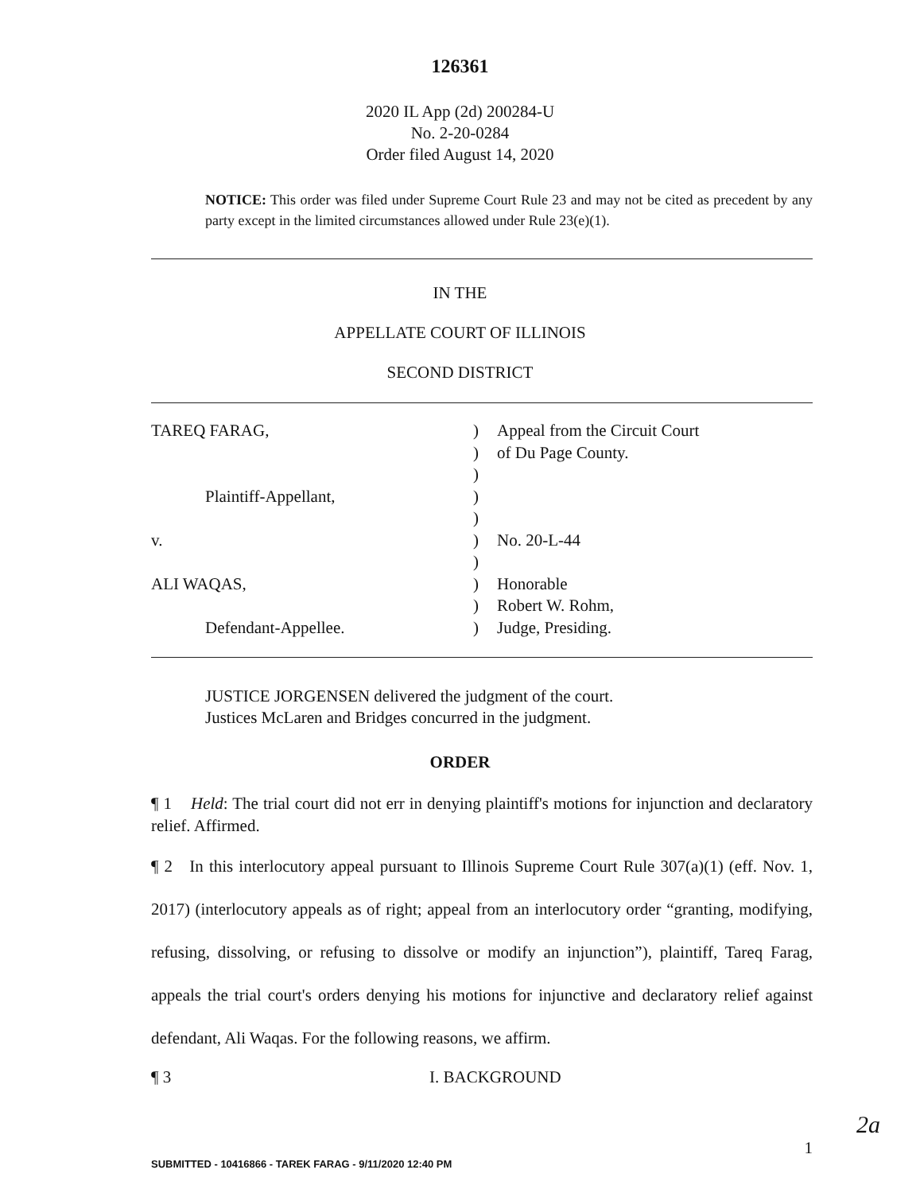126361
2020 IL App (2d) 200284-U
No. 2-20-0284
Order filed August 14, 2020
NOTICE: This order was filed under Supreme Court Rule 23 and may not be cited as precedent by any party except in the limited circumstances allowed under Rule 23(e)(1).
IN THE
APPELLATE COURT OF ILLINOIS
SECOND DISTRICT
| TAREQ FARAG, | ) | Appeal from the Circuit Court |
| | ) | of Du Page County. |
| | ) | |
| Plaintiff-Appellant, | ) | |
| | ) | |
| v. | ) | No. 20-L-44 |
| | ) | |
| ALI WAQAS, | ) | Honorable |
| | ) | Robert W. Rohm, |
| Defendant-Appellee. | ) | Judge, Presiding. |
JUSTICE JORGENSEN delivered the judgment of the court.
Justices McLaren and Bridges concurred in the judgment.
ORDER
¶ 1 Held: The trial court did not err in denying plaintiff's motions for injunction and declaratory relief. Affirmed.
¶ 2 In this interlocutory appeal pursuant to Illinois Supreme Court Rule 307(a)(1) (eff. Nov. 1, 2017) (interlocutory appeals as of right; appeal from an interlocutory order “granting, modifying, refusing, dissolving, or refusing to dissolve or modify an injunction”), plaintiff, Tareq Farag, appeals the trial court's orders denying his motions for injunctive and declaratory relief against defendant, Ali Waqas. For the following reasons, we affirm.
¶ 3 I. BACKGROUND
2a
1
SUBMITTED - 10416866 - TAREK FARAG - 9/11/2020 12:40 PM